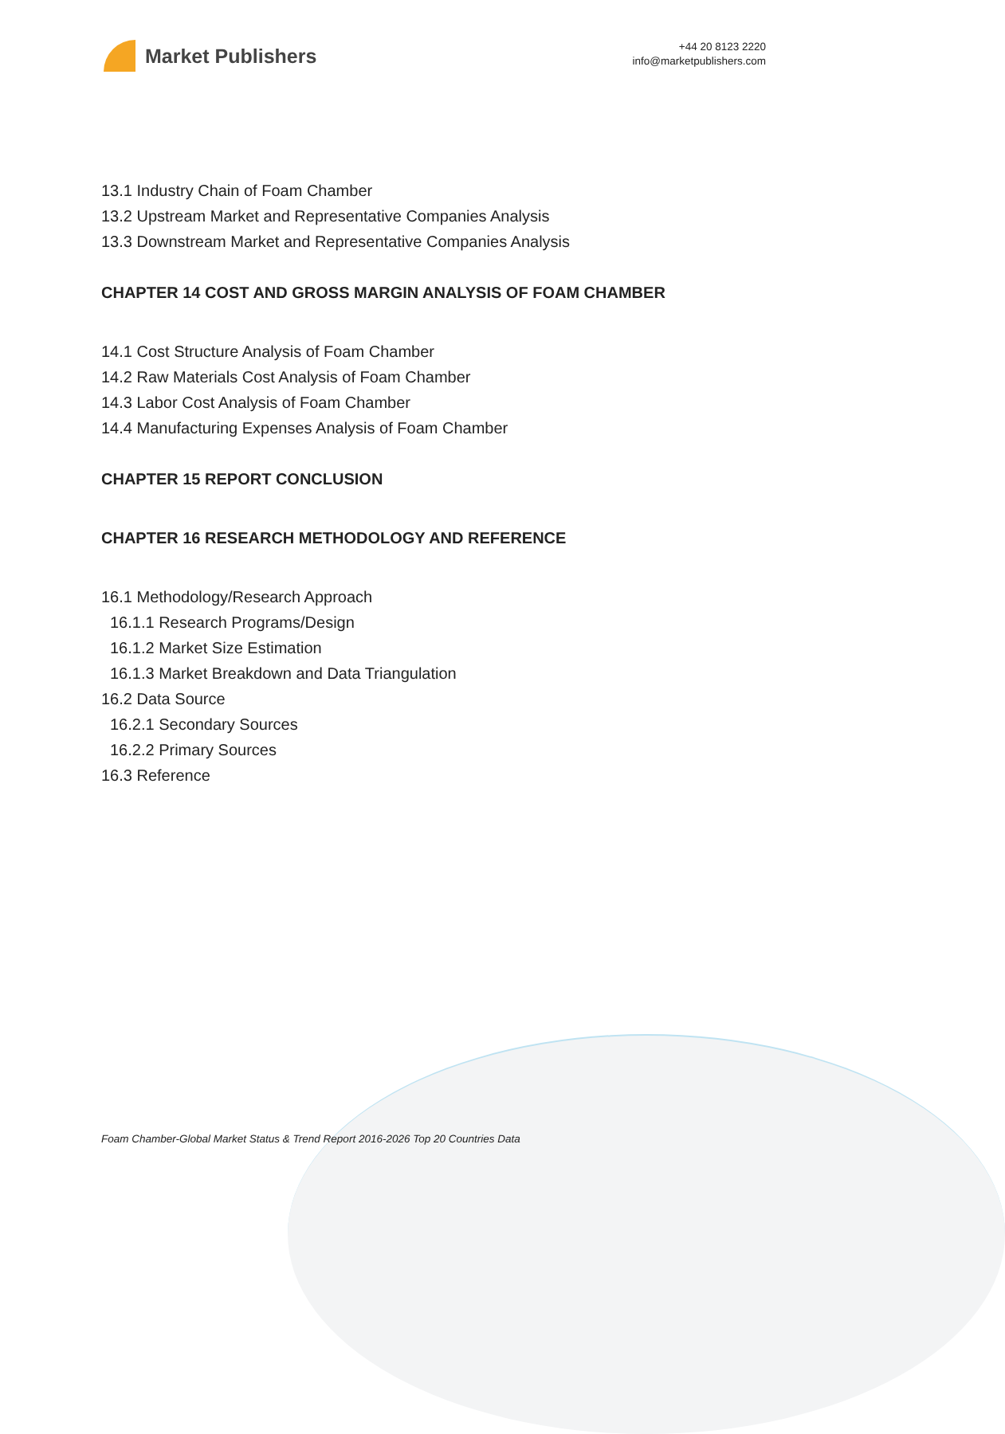Market Publishers
+44 20 8123 2220
info@marketpublishers.com
13.1 Industry Chain of Foam Chamber
13.2 Upstream Market and Representative Companies Analysis
13.3 Downstream Market and Representative Companies Analysis
CHAPTER 14 COST AND GROSS MARGIN ANALYSIS OF FOAM CHAMBER
14.1 Cost Structure Analysis of Foam Chamber
14.2 Raw Materials Cost Analysis of Foam Chamber
14.3 Labor Cost Analysis of Foam Chamber
14.4 Manufacturing Expenses Analysis of Foam Chamber
CHAPTER 15 REPORT CONCLUSION
CHAPTER 16 RESEARCH METHODOLOGY AND REFERENCE
16.1 Methodology/Research Approach
16.1.1 Research Programs/Design
16.1.2 Market Size Estimation
16.1.3 Market Breakdown and Data Triangulation
16.2 Data Source
16.2.1 Secondary Sources
16.2.2 Primary Sources
16.3 Reference
Foam Chamber-Global Market Status & Trend Report 2016-2026 Top 20 Countries Data